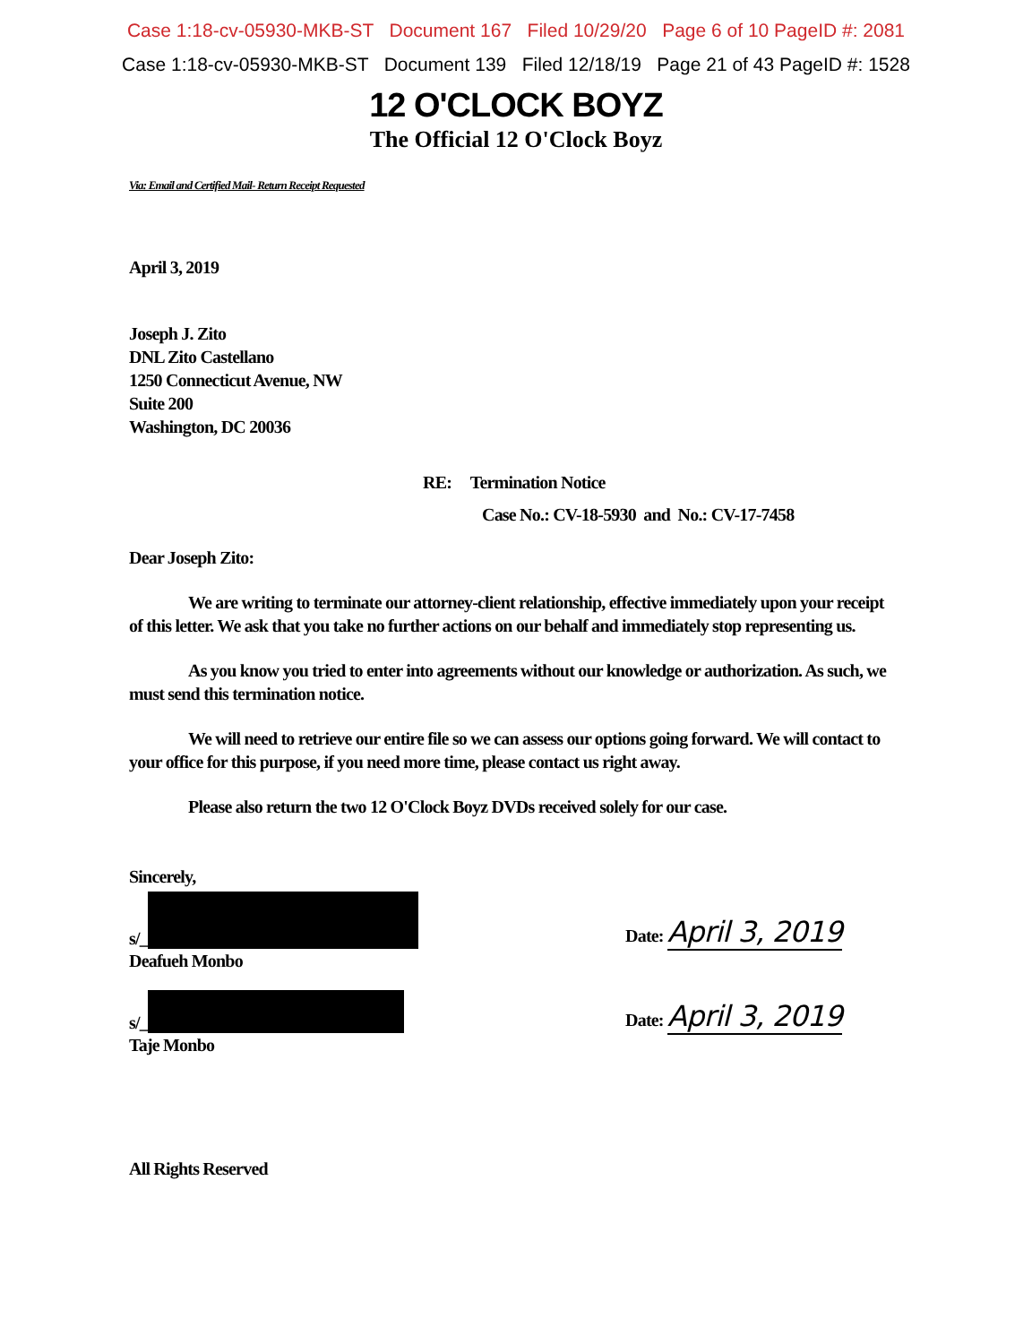Case 1:18-cv-05930-MKB-ST Document 167 Filed 10/29/20 Page 6 of 10 PageID #: 2081
Case 1:18-cv-05930-MKB-ST Document 139 Filed 12/18/19 Page 21 of 43 PageID #: 1528
12 O'CLOCK BOYZ
The Official 12 O'Clock Boyz
Via: Email and Certified Mail- Return Receipt Requested
April 3, 2019
Joseph J. Zito
DNL Zito Castellano
1250 Connecticut Avenue, NW
Suite 200
Washington, DC 20036
RE: Termination Notice
Case No.: CV-18-5930 and No.: CV-17-7458
Dear Joseph Zito:
We are writing to terminate our attorney-client relationship, effective immediately upon your receipt of this letter. We ask that you take no further actions on our behalf and immediately stop representing us.
As you know you tried to enter into agreements without our knowledge or authorization. As such, we must send this termination notice.
We will need to retrieve our entire file so we can assess our options going forward. We will contact to your office for this purpose, if you need more time, please contact us right away.
Please also return the two 12 O'Clock Boyz DVDs received solely for our case.
Sincerely,
s/_
Date: April 3, 2019
Deafueh Monbo
s/_
Date: April 3, 2019
Taje Monbo
All Rights Reserved